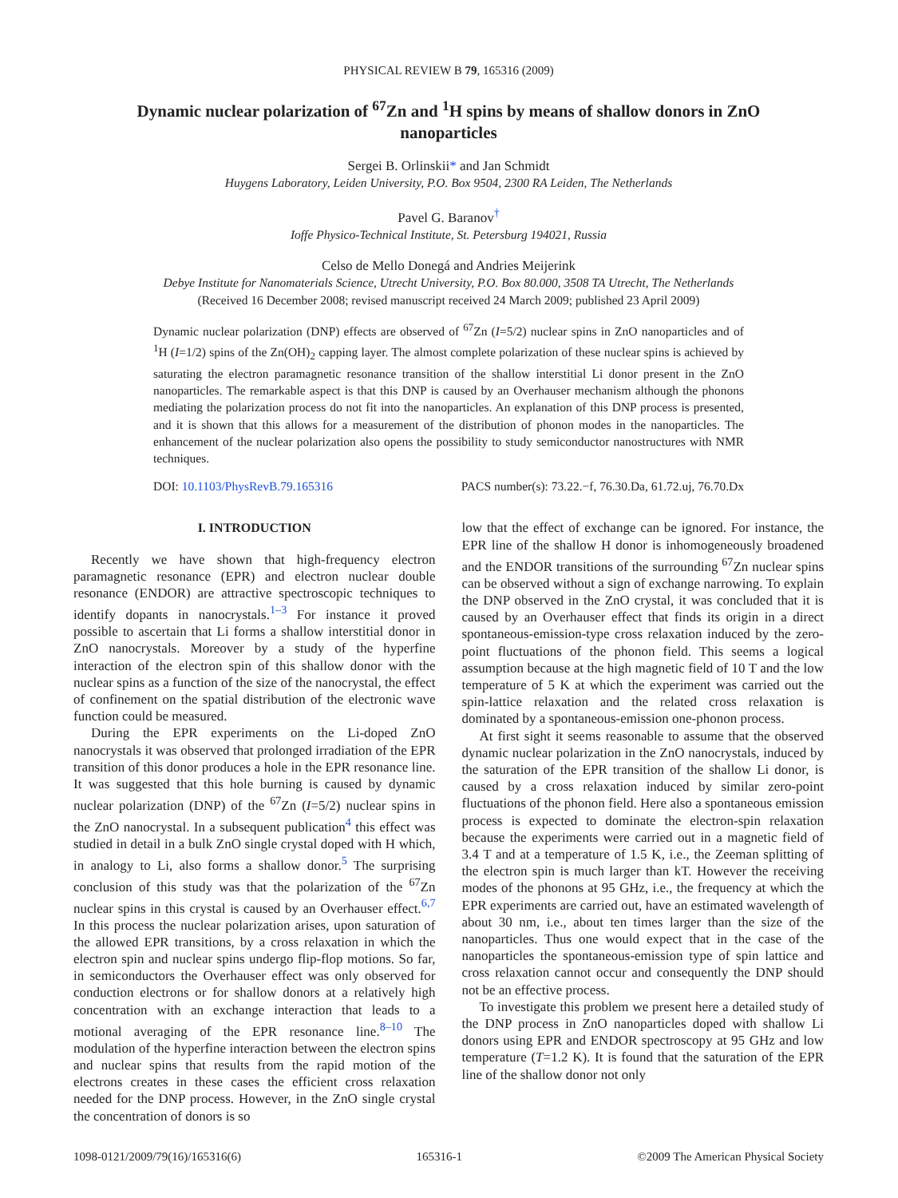PHYSICAL REVIEW B 79, 165316 (2009)
Dynamic nuclear polarization of <sup>67</sup>Zn and <sup>1</sup>H spins by means of shallow donors in ZnO nanoparticles
Sergei B. Orlinskii* and Jan Schmidt
Huygens Laboratory, Leiden University, P.O. Box 9504, 2300 RA Leiden, The Netherlands
Pavel G. Baranov<sup>†</sup>
Ioffe Physico-Technical Institute, St. Petersburg 194021, Russia
Celso de Mello Donegá and Andries Meijerink
Debye Institute for Nanomaterials Science, Utrecht University, P.O. Box 80.000, 3508 TA Utrecht, The Netherlands
(Received 16 December 2008; revised manuscript received 24 March 2009; published 23 April 2009)
Dynamic nuclear polarization (DNP) effects are observed of <sup>67</sup>Zn (I=5/2) nuclear spins in ZnO nanoparticles and of <sup>1</sup>H (I=1/2) spins of the Zn(OH)<sub>2</sub> capping layer. The almost complete polarization of these nuclear spins is achieved by saturating the electron paramagnetic resonance transition of the shallow interstitial Li donor present in the ZnO nanoparticles. The remarkable aspect is that this DNP is caused by an Overhauser mechanism although the phonons mediating the polarization process do not fit into the nanoparticles. An explanation of this DNP process is presented, and it is shown that this allows for a measurement of the distribution of phonon modes in the nanoparticles. The enhancement of the nuclear polarization also opens the possibility to study semiconductor nanostructures with NMR techniques.
DOI: 10.1103/PhysRevB.79.165316 PACS number(s): 73.22.−f, 76.30.Da, 61.72.uj, 76.70.Dx
I. INTRODUCTION
Recently we have shown that high-frequency electron paramagnetic resonance (EPR) and electron nuclear double resonance (ENDOR) are attractive spectroscopic techniques to identify dopants in nanocrystals.<sup>1–3</sup> For instance it proved possible to ascertain that Li forms a shallow interstitial donor in ZnO nanocrystals. Moreover by a study of the hyperfine interaction of the electron spin of this shallow donor with the nuclear spins as a function of the size of the nanocrystal, the effect of confinement on the spatial distribution of the electronic wave function could be measured.
During the EPR experiments on the Li-doped ZnO nanocrystals it was observed that prolonged irradiation of the EPR transition of this donor produces a hole in the EPR resonance line. It was suggested that this hole burning is caused by dynamic nuclear polarization (DNP) of the <sup>67</sup>Zn (I=5/2) nuclear spins in the ZnO nanocrystal. In a subsequent publication<sup>4</sup> this effect was studied in detail in a bulk ZnO single crystal doped with H which, in analogy to Li, also forms a shallow donor.<sup>5</sup> The surprising conclusion of this study was that the polarization of the <sup>67</sup>Zn nuclear spins in this crystal is caused by an Overhauser effect.<sup>6,7</sup> In this process the nuclear polarization arises, upon saturation of the allowed EPR transitions, by a cross relaxation in which the electron spin and nuclear spins undergo flip-flop motions. So far, in semiconductors the Overhauser effect was only observed for conduction electrons or for shallow donors at a relatively high concentration with an exchange interaction that leads to a motional averaging of the EPR resonance line.<sup>8–10</sup> The modulation of the hyperfine interaction between the electron spins and nuclear spins that results from the rapid motion of the electrons creates in these cases the efficient cross relaxation needed for the DNP process. However, in the ZnO single crystal the concentration of donors is so
low that the effect of exchange can be ignored. For instance, the EPR line of the shallow H donor is inhomogeneously broadened and the ENDOR transitions of the surrounding <sup>67</sup>Zn nuclear spins can be observed without a sign of exchange narrowing. To explain the DNP observed in the ZnO crystal, it was concluded that it is caused by an Overhauser effect that finds its origin in a direct spontaneous-emission-type cross relaxation induced by the zero-point fluctuations of the phonon field. This seems a logical assumption because at the high magnetic field of 10 T and the low temperature of 5 K at which the experiment was carried out the spin-lattice relaxation and the related cross relaxation is dominated by a spontaneous-emission one-phonon process.
At first sight it seems reasonable to assume that the observed dynamic nuclear polarization in the ZnO nanocrystals, induced by the saturation of the EPR transition of the shallow Li donor, is caused by a cross relaxation induced by similar zero-point fluctuations of the phonon field. Here also a spontaneous emission process is expected to dominate the electron-spin relaxation because the experiments were carried out in a magnetic field of 3.4 T and at a temperature of 1.5 K, i.e., the Zeeman splitting of the electron spin is much larger than kT. However the receiving modes of the phonons at 95 GHz, i.e., the frequency at which the EPR experiments are carried out, have an estimated wavelength of about 30 nm, i.e., about ten times larger than the size of the nanoparticles. Thus one would expect that in the case of the nanoparticles the spontaneous-emission type of spin lattice and cross relaxation cannot occur and consequently the DNP should not be an effective process.
To investigate this problem we present here a detailed study of the DNP process in ZnO nanoparticles doped with shallow Li donors using EPR and ENDOR spectroscopy at 95 GHz and low temperature (T=1.2 K). It is found that the saturation of the EPR line of the shallow donor not only
1098-0121/2009/79(16)/165316(6) 165316-1 ©2009 The American Physical Society